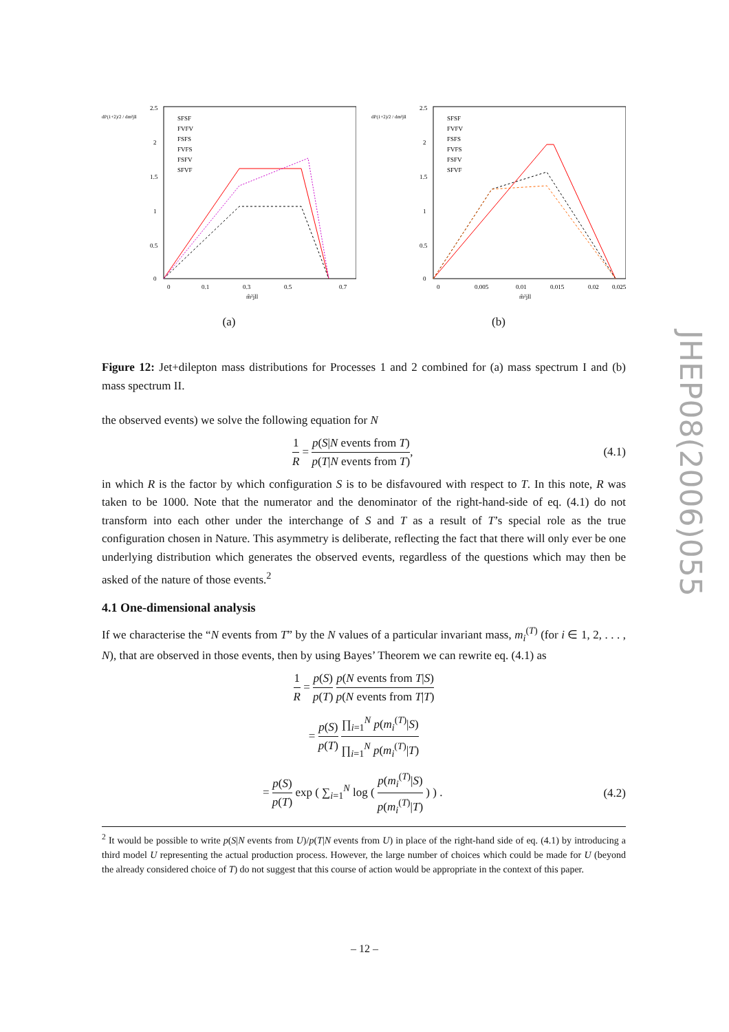dP(1+2)/2 / dm²jll
0
0.1
0.3
0.5
0.7
m̂²jll
SFSF
FVFV
FSFS
FVFS
FSFV
SFVF
2.5
2
1.5
1
0.5
0
(a)
dP(1+2)/2 / dm²jll
0
0.005
0.01
0.015
0.02
0.025
m̂²jll
SFSF
FVFV
FSFS
FVFS
FSFV
SFVF
2.5
2
1.5
1
0.5
0
(b)
Figure 12: Jet+dilepton mass distributions for Processes 1 and 2 combined for (a) mass spectrum I and (b) mass spectrum II.
the observed events) we solve the following equation for N
1 R = p(S|N events from T) p(T|N events from T),
(4.1)
in which R is the factor by which configuration S is to be disfavoured with respect to T. In this note, R was taken to be 1000. Note that the numerator and the denominator of the right-hand-side of eq. (4.1) do not transform into each other under the interchange of S and T as a result of T’s special role as the true configuration chosen in Nature. This asymmetry is deliberate, reflecting the fact that there will only ever be one underlying distribution which generates the observed events, regardless of the questions which may then be asked of the nature of those events.<sup>2</sup>
4.1 One-dimensional analysis
If we characterise the “N events from T” by the N values of a particular invariant mass, m<sub>i</sub><sup>(T)</sup> (for i ∈ 1, 2, . . . , N), that are observed in those events, then by using Bayes’ Theorem we can rewrite eq. (4.1) as
1 R = p(S) p(T) p(N events from T|S) p(N events from T|T)
= p(S) p(T) ∏<sub>i=1</sub><sup>N</sup> p(m<sub>i</sub><sup>(T)</sup>|S) ∏<sub>i=1</sub><sup>N</sup> p(m<sub>i</sub><sup>(T)</sup>|T)
= p(S) p(T) exp ( ∑<sub>i=1</sub><sup>N</sup> log ( p(m<sub>i</sub><sup>(T)</sup>|S) p(m<sub>i</sub><sup>(T)</sup>|T) ) ) .
(4.2)
<sup>2</sup> It would be possible to write p(S|N events from U)/p(T|N events from U) in place of the right-hand side of eq. (4.1) by introducing a third model U representing the actual production process. However, the large number of choices which could be made for U (beyond the already considered choice of T) do not suggest that this course of action would be appropriate in the context of this paper.
JHEP08(2006)055
– 12 –